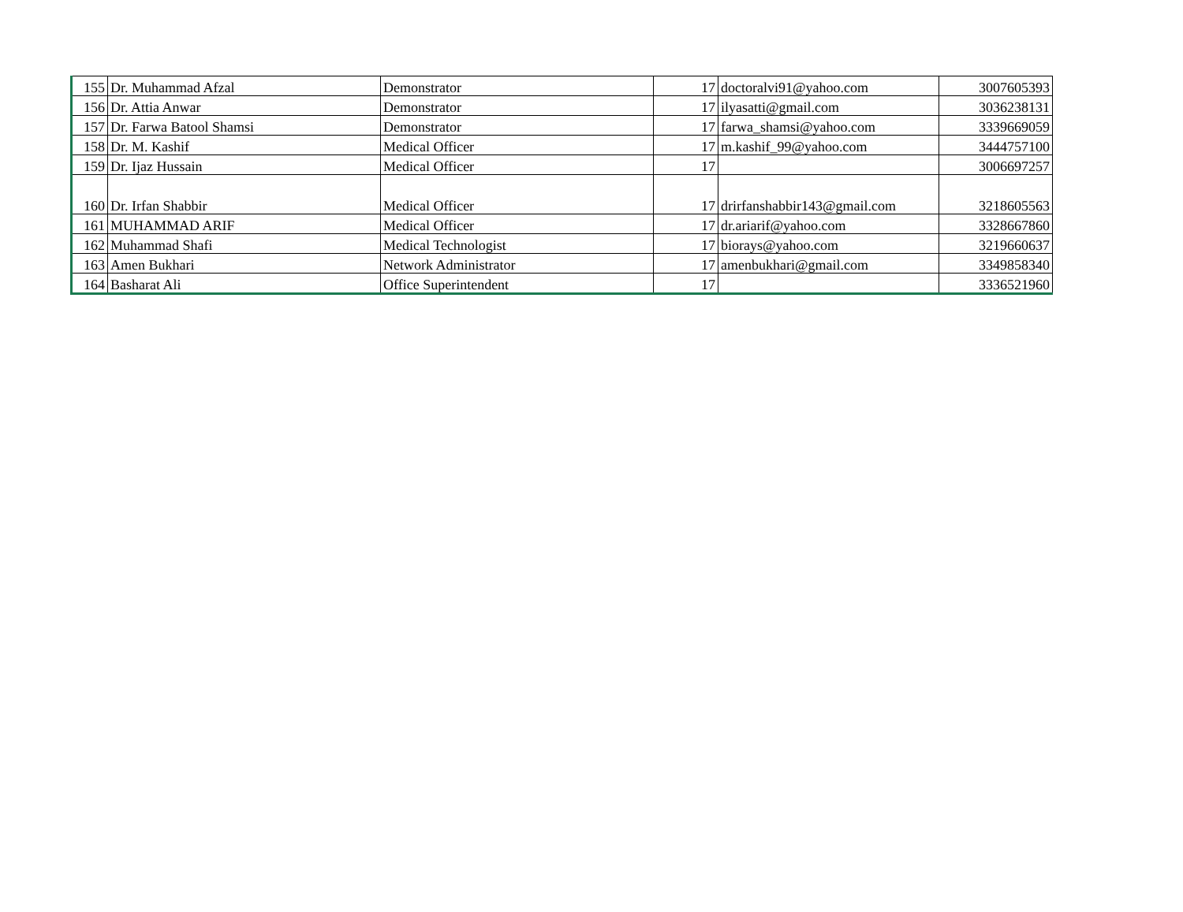| 155 | Dr. Muhammad Afzal | Demonstrator | 17 | doctoralvi91@yahoo.com | 3007605393 |
| 156 | Dr. Attia Anwar | Demonstrator | 17 | ilyasatti@gmail.com | 3036238131 |
| 157 | Dr. Farwa Batool Shamsi | Demonstrator | 17 | farwa_shamsi@yahoo.com | 3339669059 |
| 158 | Dr. M. Kashif | Medical Officer | 17 | m.kashif_99@yahoo.com | 3444757100 |
| 159 | Dr. Ijaz Hussain | Medical Officer | 17 | | 3006697257 |
| 160 | Dr. Irfan Shabbir | Medical Officer | 17 | drirfanshabbir143@gmail.com | 3218605563 |
| 161 | MUHAMMAD ARIF | Medical Officer | 17 | dr.ariarif@yahoo.com | 3328667860 |
| 162 | Muhammad Shafi | Medical Technologist | 17 | biorays@yahoo.com | 3219660637 |
| 163 | Amen Bukhari | Network Administrator | 17 | amenbukhari@gmail.com | 3349858340 |
| 164 | Basharat Ali | Office Superintendent | 17 | | 3336521960 |